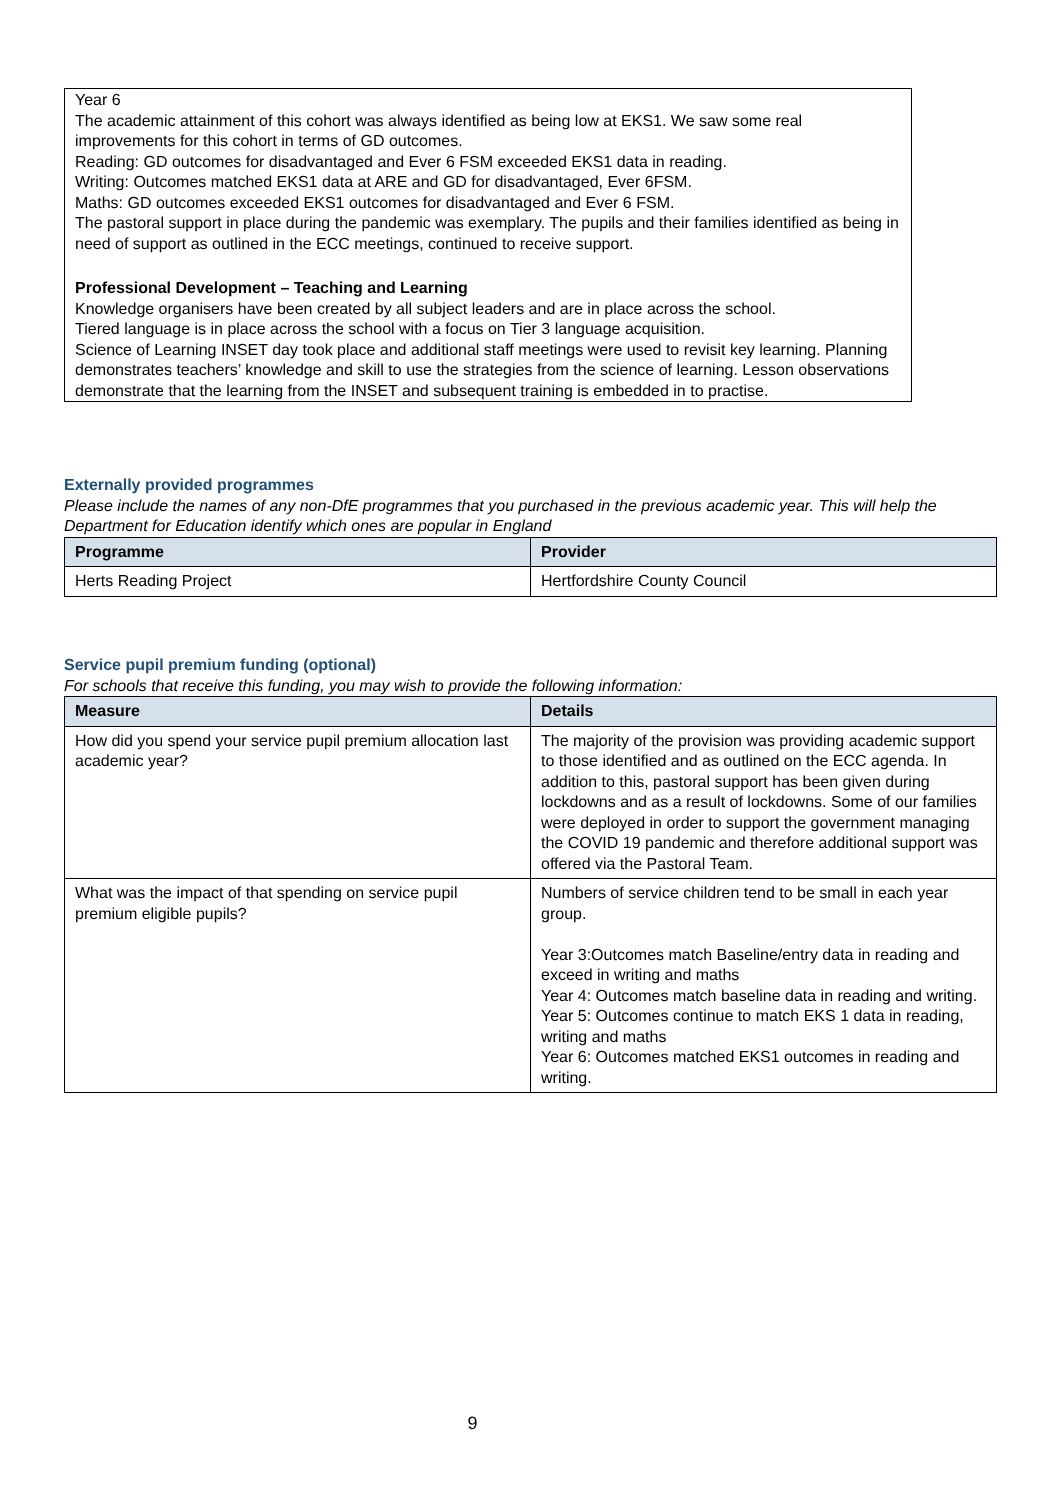Year 6
The academic attainment of this cohort was always identified as being low at EKS1. We saw some real improvements for this cohort in terms of GD outcomes.
Reading: GD outcomes for disadvantaged and Ever 6 FSM exceeded EKS1 data in reading.
Writing: Outcomes matched EKS1 data at ARE and GD for disadvantaged, Ever 6FSM.
Maths: GD outcomes exceeded EKS1 outcomes for disadvantaged and Ever 6 FSM.
The pastoral support in place during the pandemic was exemplary. The pupils and their families identified as being in need of support as outlined in the ECC meetings, continued to receive support.
Professional Development – Teaching and Learning
Knowledge organisers have been created by all subject leaders and are in place across the school.
Tiered language is in place across the school with a focus on Tier 3 language acquisition.
Science of Learning INSET day took place and additional staff meetings were used to revisit key learning. Planning demonstrates teachers’ knowledge and skill to use the strategies from the science of learning. Lesson observations demonstrate that the learning from the INSET and subsequent training is embedded in to practise.
Externally provided programmes
Please include the names of any non-DfE programmes that you purchased in the previous academic year. This will help the Department for Education identify which ones are popular in England
| Programme | Provider |
| --- | --- |
| Herts Reading Project | Hertfordshire County Council |
Service pupil premium funding (optional)
For schools that receive this funding, you may wish to provide the following information:
| Measure | Details |
| --- | --- |
| How did you spend your service pupil premium allocation last academic year? | The majority of the provision was providing academic support to those identified and as outlined on the ECC agenda. In addition to this, pastoral support has been given during lockdowns and as a result of lockdowns. Some of our families were deployed in order to support the government managing the COVID 19 pandemic and therefore additional support was offered via the Pastoral Team. |
| What was the impact of that spending on service pupil premium eligible pupils? | Numbers of service children tend to be small in each year group. Year 3:Outcomes match Baseline/entry data in reading and exceed in writing and maths Year 4: Outcomes match baseline data in reading and writing. Year 5: Outcomes continue to match EKS 1 data in reading, writing and maths Year 6: Outcomes matched EKS1 outcomes in reading and writing. |
9